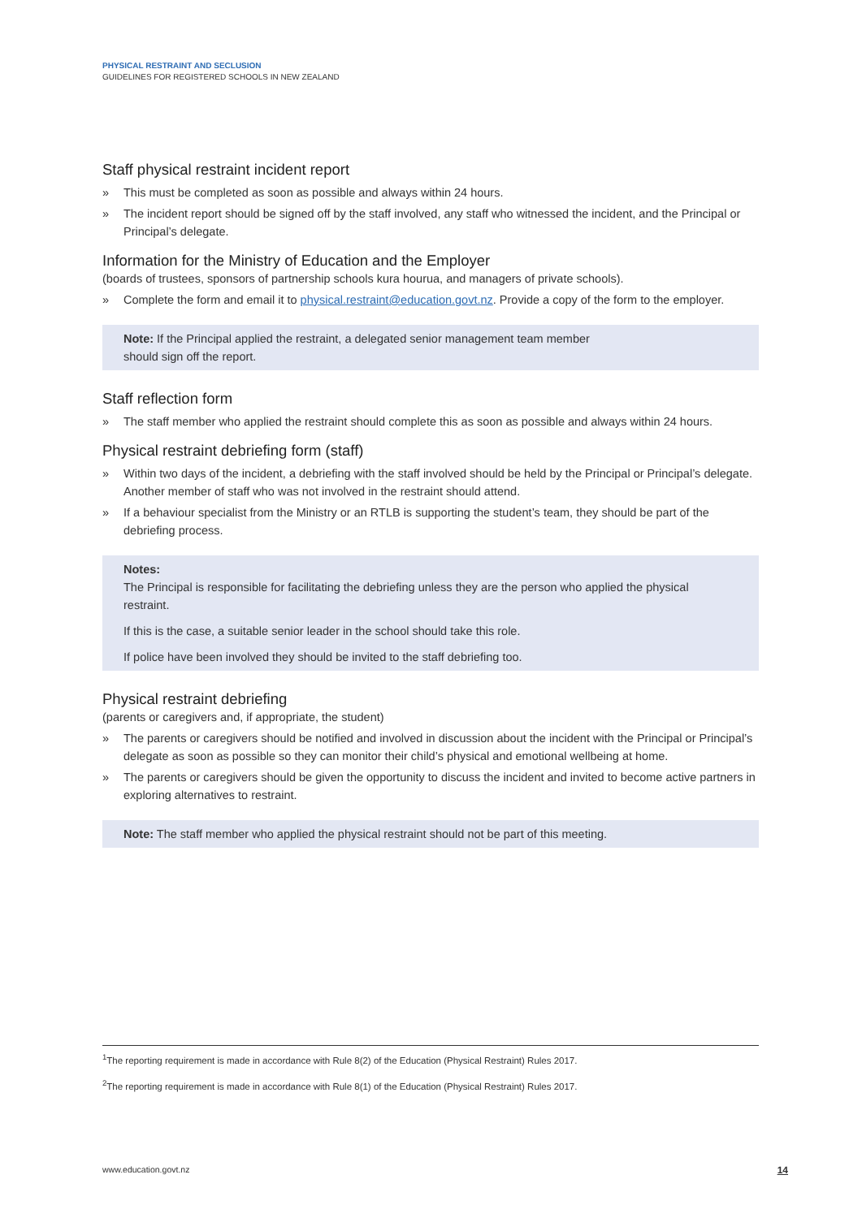PHYSICAL RESTRAINT AND SECLUSION
GUIDELINES FOR REGISTERED SCHOOLS IN NEW ZEALAND
Staff physical restraint incident report
» This must be completed as soon as possible and always within 24 hours.
» The incident report should be signed off by the staff involved, any staff who witnessed the incident, and the Principal or Principal’s delegate.
Information for the Ministry of Education and the Employer
(boards of trustees, sponsors of partnership schools kura hourua, and managers of private schools).
» Complete the form and email it to physical.restraint@education.govt.nz. Provide a copy of the form to the employer.
Note: If the Principal applied the restraint, a delegated senior management team member
should sign off the report.
Staff reflection form
» The staff member who applied the restraint should complete this as soon as possible and always within 24 hours.
Physical restraint debriefing form (staff)
» Within two days of the incident, a debriefing with the staff involved should be held by the Principal or Principal’s delegate. Another member of staff who was not involved in the restraint should attend.
» If a behaviour specialist from the Ministry or an RTLB is supporting the student’s team, they should be part of the debriefing process.
Notes:
The Principal is responsible for facilitating the debriefing unless they are the person who applied the physical restraint.
If this is the case, a suitable senior leader in the school should take this role.
If police have been involved they should be invited to the staff debriefing too.
Physical restraint debriefing
(parents or caregivers and, if appropriate, the student)
» The parents or caregivers should be notified and involved in discussion about the incident with the Principal or Principal’s delegate as soon as possible so they can monitor their child’s physical and emotional wellbeing at home.
» The parents or caregivers should be given the opportunity to discuss the incident and invited to become active partners in exploring alternatives to restraint.
Note: The staff member who applied the physical restraint should not be part of this meeting.
<sup>1</sup> The reporting requirement is made in accordance with Rule 8(2) of the Education (Physical Restraint) Rules 2017.
<sup>2</sup> The reporting requirement is made in accordance with Rule 8(1) of the Education (Physical Restraint) Rules 2017.
www.education.govt.nz 14